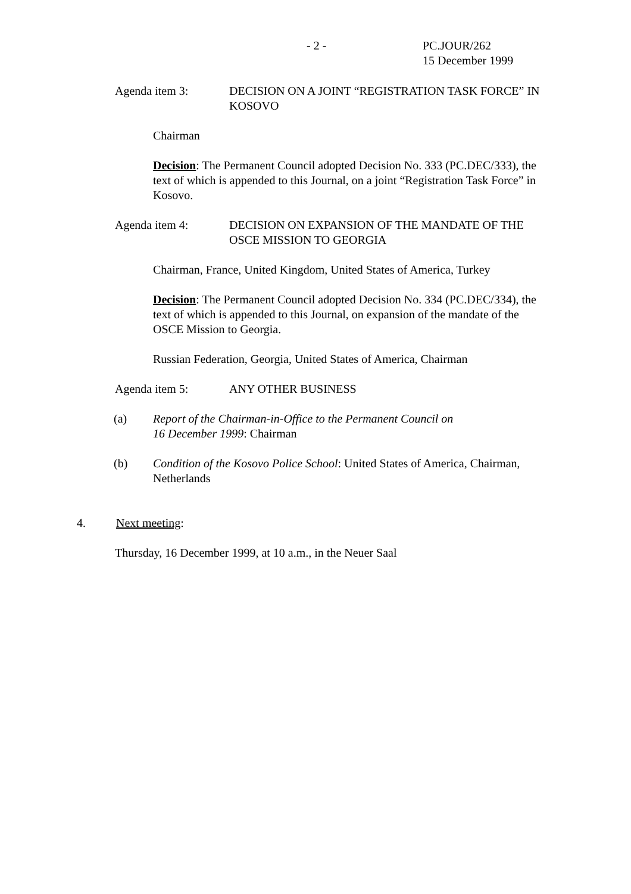- 2 - PC.JOUR/262
15 December 1999
Agenda item 3: DECISION ON A JOINT “REGISTRATION TASK FORCE” IN KOSOVO
Chairman
Decision: The Permanent Council adopted Decision No. 333 (PC.DEC/333), the text of which is appended to this Journal, on a joint “Registration Task Force” in Kosovo.
Agenda item 4: DECISION ON EXPANSION OF THE MANDATE OF THE OSCE MISSION TO GEORGIA
Chairman, France, United Kingdom, United States of America, Turkey
Decision: The Permanent Council adopted Decision No. 334 (PC.DEC/334), the text of which is appended to this Journal, on expansion of the mandate of the OSCE Mission to Georgia.
Russian Federation, Georgia, United States of America, Chairman
Agenda item 5: ANY OTHER BUSINESS
(a) Report of the Chairman-in-Office to the Permanent Council on
16 December 1999: Chairman
(b) Condition of the Kosovo Police School: United States of America, Chairman, Netherlands
4. Next meeting:
Thursday, 16 December 1999, at 10 a.m., in the Neuer Saal